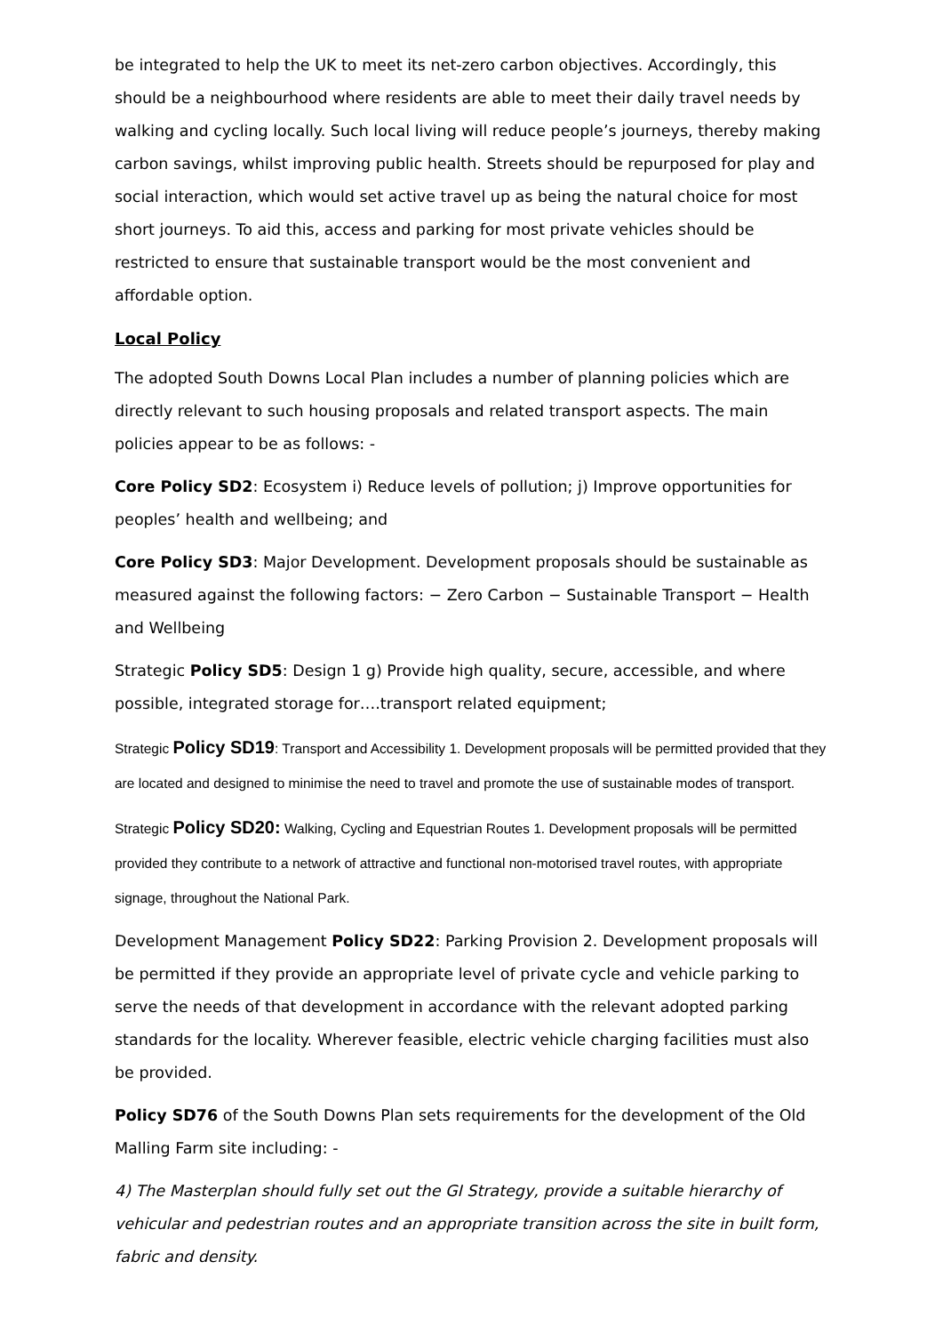be integrated to help the UK to meet its net-zero carbon objectives. Accordingly, this should be a neighbourhood where residents are able to meet their daily travel needs by walking and cycling locally. Such local living will reduce people’s journeys, thereby making carbon savings, whilst improving public health. Streets should be repurposed for play and social interaction, which would set active travel up as being the natural choice for most short journeys. To aid this, access and parking for most private vehicles should be restricted to ensure that sustainable transport would be the most convenient and affordable option.
Local Policy
The adopted South Downs Local Plan includes a number of planning policies which are directly relevant to such housing proposals and related transport aspects. The main policies appear to be as follows: -
Core Policy SD2: Ecosystem i) Reduce levels of pollution; j) Improve opportunities for peoples’ health and wellbeing; and
Core Policy SD3: Major Development. Development proposals should be sustainable as measured against the following factors: − Zero Carbon − Sustainable Transport − Health and Wellbeing
Strategic Policy SD5: Design 1 g) Provide high quality, secure, accessible, and where possible, integrated storage for….transport related equipment;
Strategic Policy SD19: Transport and Accessibility 1. Development proposals will be permitted provided that they are located and designed to minimise the need to travel and promote the use of sustainable modes of transport.
Strategic Policy SD20: Walking, Cycling and Equestrian Routes 1. Development proposals will be permitted provided they contribute to a network of attractive and functional non-motorised travel routes, with appropriate signage, throughout the National Park.
Development Management Policy SD22: Parking Provision 2. Development proposals will be permitted if they provide an appropriate level of private cycle and vehicle parking to serve the needs of that development in accordance with the relevant adopted parking standards for the locality. Wherever feasible, electric vehicle charging facilities must also be provided.
Policy SD76 of the South Downs Plan sets requirements for the development of the Old Malling Farm site including: -
4) The Masterplan should fully set out the GI Strategy, provide a suitable hierarchy of vehicular and pedestrian routes and an appropriate transition across the site in built form, fabric and density.